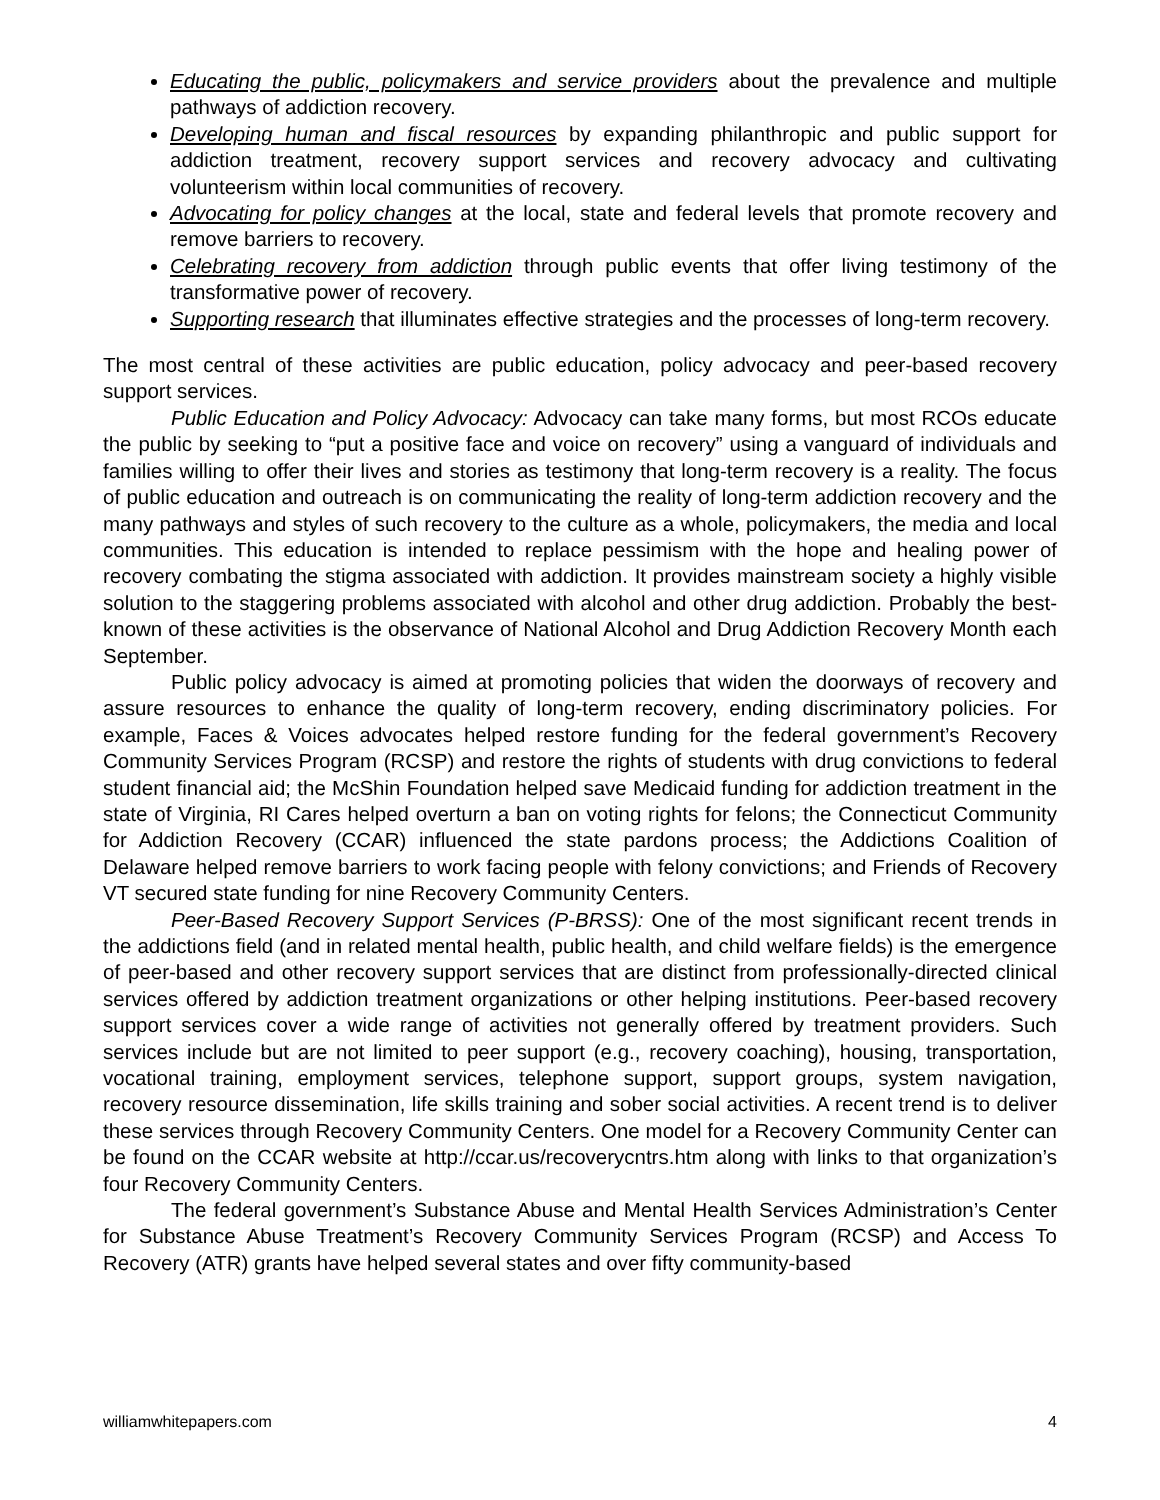Educating the public, policymakers and service providers about the prevalence and multiple pathways of addiction recovery.
Developing human and fiscal resources by expanding philanthropic and public support for addiction treatment, recovery support services and recovery advocacy and cultivating volunteerism within local communities of recovery.
Advocating for policy changes at the local, state and federal levels that promote recovery and remove barriers to recovery.
Celebrating recovery from addiction through public events that offer living testimony of the transformative power of recovery.
Supporting research that illuminates effective strategies and the processes of long-term recovery.
The most central of these activities are public education, policy advocacy and peer-based recovery support services.
Public Education and Policy Advocacy: Advocacy can take many forms, but most RCOs educate the public by seeking to “put a positive face and voice on recovery” using a vanguard of individuals and families willing to offer their lives and stories as testimony that long-term recovery is a reality. The focus of public education and outreach is on communicating the reality of long-term addiction recovery and the many pathways and styles of such recovery to the culture as a whole, policymakers, the media and local communities. This education is intended to replace pessimism with the hope and healing power of recovery combating the stigma associated with addiction. It provides mainstream society a highly visible solution to the staggering problems associated with alcohol and other drug addiction. Probably the best-known of these activities is the observance of National Alcohol and Drug Addiction Recovery Month each September.
Public policy advocacy is aimed at promoting policies that widen the doorways of recovery and assure resources to enhance the quality of long-term recovery, ending discriminatory policies. For example, Faces & Voices advocates helped restore funding for the federal government’s Recovery Community Services Program (RCSP) and restore the rights of students with drug convictions to federal student financial aid; the McShin Foundation helped save Medicaid funding for addiction treatment in the state of Virginia, RI Cares helped overturn a ban on voting rights for felons; the Connecticut Community for Addiction Recovery (CCAR) influenced the state pardons process; the Addictions Coalition of Delaware helped remove barriers to work facing people with felony convictions; and Friends of Recovery VT secured state funding for nine Recovery Community Centers.
Peer-Based Recovery Support Services (P-BRSS): One of the most significant recent trends in the addictions field (and in related mental health, public health, and child welfare fields) is the emergence of peer-based and other recovery support services that are distinct from professionally-directed clinical services offered by addiction treatment organizations or other helping institutions. Peer-based recovery support services cover a wide range of activities not generally offered by treatment providers. Such services include but are not limited to peer support (e.g., recovery coaching), housing, transportation, vocational training, employment services, telephone support, support groups, system navigation, recovery resource dissemination, life skills training and sober social activities. A recent trend is to deliver these services through Recovery Community Centers. One model for a Recovery Community Center can be found on the CCAR website at http://ccar.us/recoverycntrs.htm along with links to that organization’s four Recovery Community Centers.
The federal government’s Substance Abuse and Mental Health Services Administration’s Center for Substance Abuse Treatment’s Recovery Community Services Program (RCSP) and Access To Recovery (ATR) grants have helped several states and over fifty community-based
williamwhitepapers.com 4